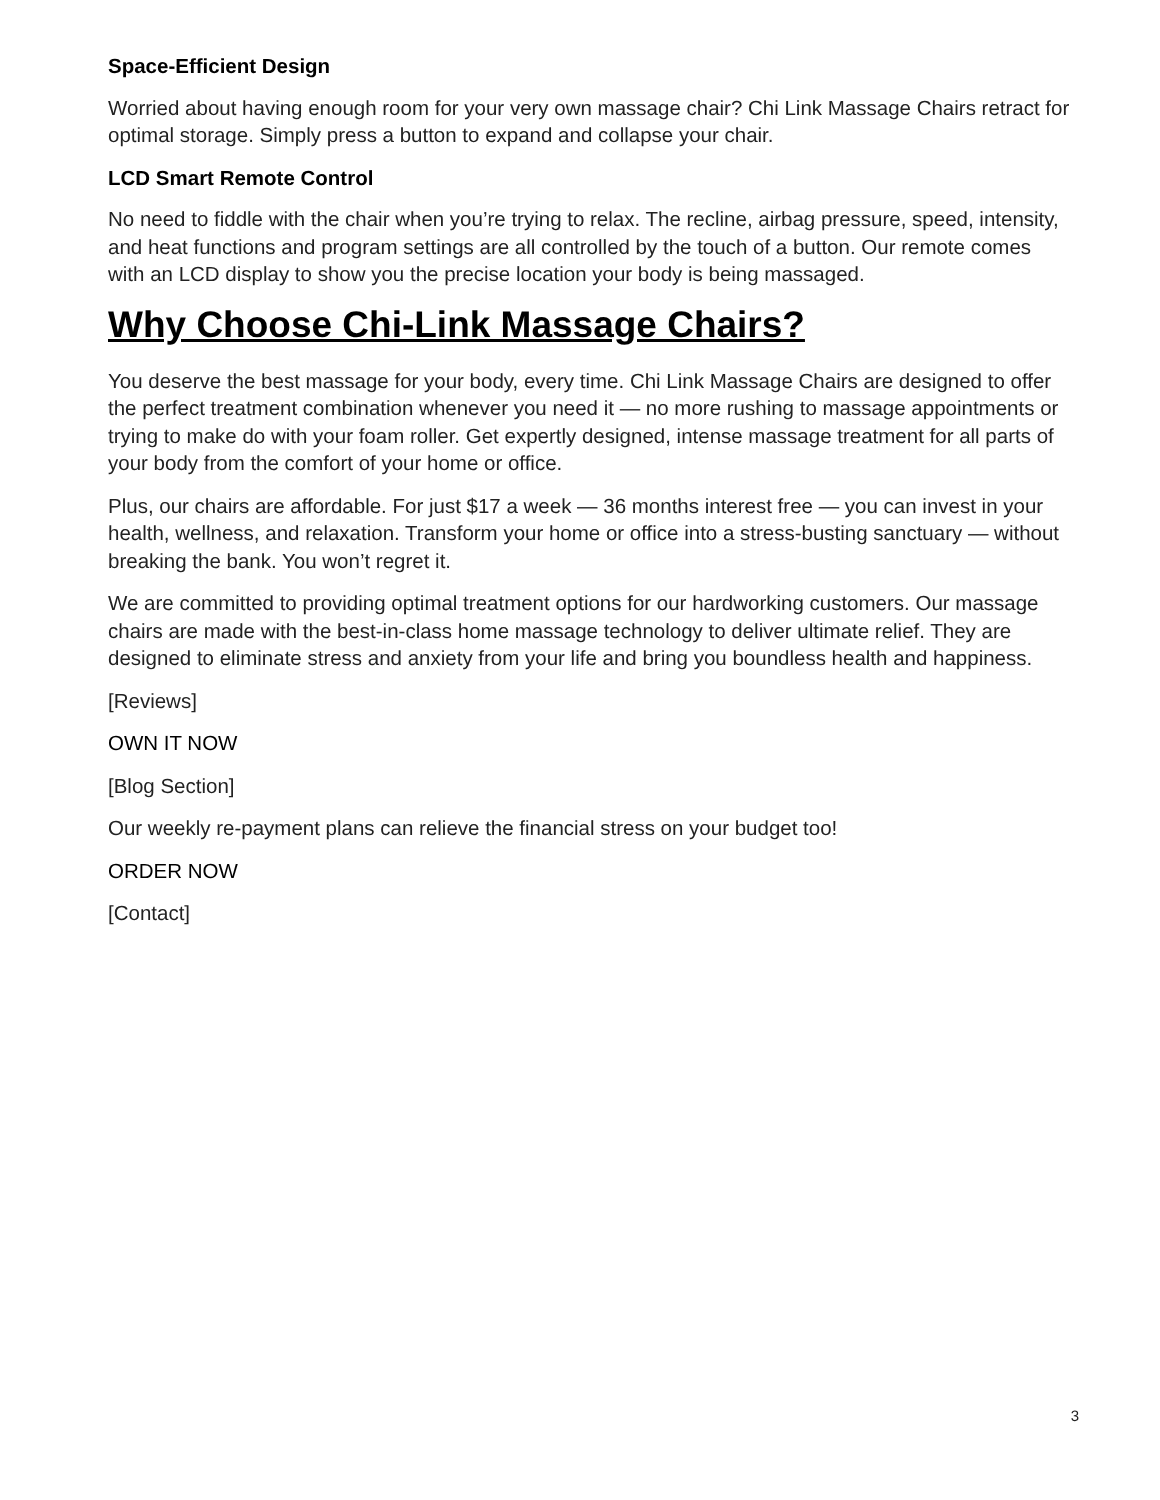Space-Efficient Design
Worried about having enough room for your very own massage chair? Chi Link Massage Chairs retract for optimal storage. Simply press a button to expand and collapse your chair.
LCD Smart Remote Control
No need to fiddle with the chair when you’re trying to relax. The recline, airbag pressure, speed, intensity, and heat functions and program settings are all controlled by the touch of a button. Our remote comes with an LCD display to show you the precise location your body is being massaged.
Why Choose Chi-Link Massage Chairs?
You deserve the best massage for your body, every time. Chi Link Massage Chairs are designed to offer the perfect treatment combination whenever you need it — no more rushing to massage appointments or trying to make do with your foam roller. Get expertly designed, intense massage treatment for all parts of your body from the comfort of your home or office.
Plus, our chairs are affordable. For just $17 a week — 36 months interest free — you can invest in your health, wellness, and relaxation. Transform your home or office into a stress-busting sanctuary — without breaking the bank. You won’t regret it.
We are committed to providing optimal treatment options for our hardworking customers. Our massage chairs are made with the best-in-class home massage technology to deliver ultimate relief. They are designed to eliminate stress and anxiety from your life and bring you boundless health and happiness.
[Reviews]
OWN IT NOW
[Blog Section]
Our weekly re-payment plans can relieve the financial stress on your budget too!
ORDER NOW
[Contact]
3